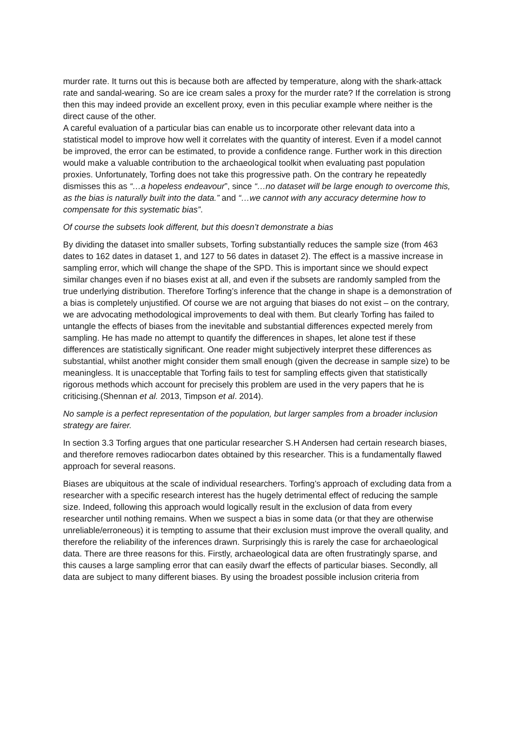murder rate. It turns out this is because both are affected by temperature, along with the shark-attack rate and sandal-wearing. So are ice cream sales a proxy for the murder rate? If the correlation is strong then this may indeed provide an excellent proxy, even in this peculiar example where neither is the direct cause of the other.
A careful evaluation of a particular bias can enable us to incorporate other relevant data into a statistical model to improve how well it correlates with the quantity of interest. Even if a model cannot be improved, the error can be estimated, to provide a confidence range. Further work in this direction would make a valuable contribution to the archaeological toolkit when evaluating past population proxies. Unfortunately, Torfing does not take this progressive path. On the contrary he repeatedly dismisses this as “…a hopeless endeavour”, since “…no dataset will be large enough to overcome this, as the bias is naturally built into the data.” and “…we cannot with any accuracy determine how to compensate for this systematic bias”.
Of course the subsets look different, but this doesn’t demonstrate a bias
By dividing the dataset into smaller subsets, Torfing substantially reduces the sample size (from 463 dates to 162 dates in dataset 1, and 127 to 56 dates in dataset 2). The effect is a massive increase in sampling error, which will change the shape of the SPD. This is important since we should expect similar changes even if no biases exist at all, and even if the subsets are randomly sampled from the true underlying distribution. Therefore Torfing’s inference that the change in shape is a demonstration of a bias is completely unjustified. Of course we are not arguing that biases do not exist – on the contrary, we are advocating methodological improvements to deal with them. But clearly Torfing has failed to untangle the effects of biases from the inevitable and substantial differences expected merely from sampling. He has made no attempt to quantify the differences in shapes, let alone test if these differences are statistically significant. One reader might subjectively interpret these differences as substantial, whilst another might consider them small enough (given the decrease in sample size) to be meaningless. It is unacceptable that Torfing fails to test for sampling effects given that statistically rigorous methods which account for precisely this problem are used in the very papers that he is criticising.(Shennan et al. 2013, Timpson et al. 2014).
No sample is a perfect representation of the population, but larger samples from a broader inclusion strategy are fairer.
In section 3.3 Torfing argues that one particular researcher S.H Andersen had certain research biases, and therefore removes radiocarbon dates obtained by this researcher. This is a fundamentally flawed approach for several reasons.
Biases are ubiquitous at the scale of individual researchers. Torfing’s approach of excluding data from a researcher with a specific research interest has the hugely detrimental effect of reducing the sample size. Indeed, following this approach would logically result in the exclusion of data from every researcher until nothing remains. When we suspect a bias in some data (or that they are otherwise unreliable/erroneous) it is tempting to assume that their exclusion must improve the overall quality, and therefore the reliability of the inferences drawn. Surprisingly this is rarely the case for archaeological data. There are three reasons for this. Firstly, archaeological data are often frustratingly sparse, and this causes a large sampling error that can easily dwarf the effects of particular biases. Secondly, all data are subject to many different biases. By using the broadest possible inclusion criteria from